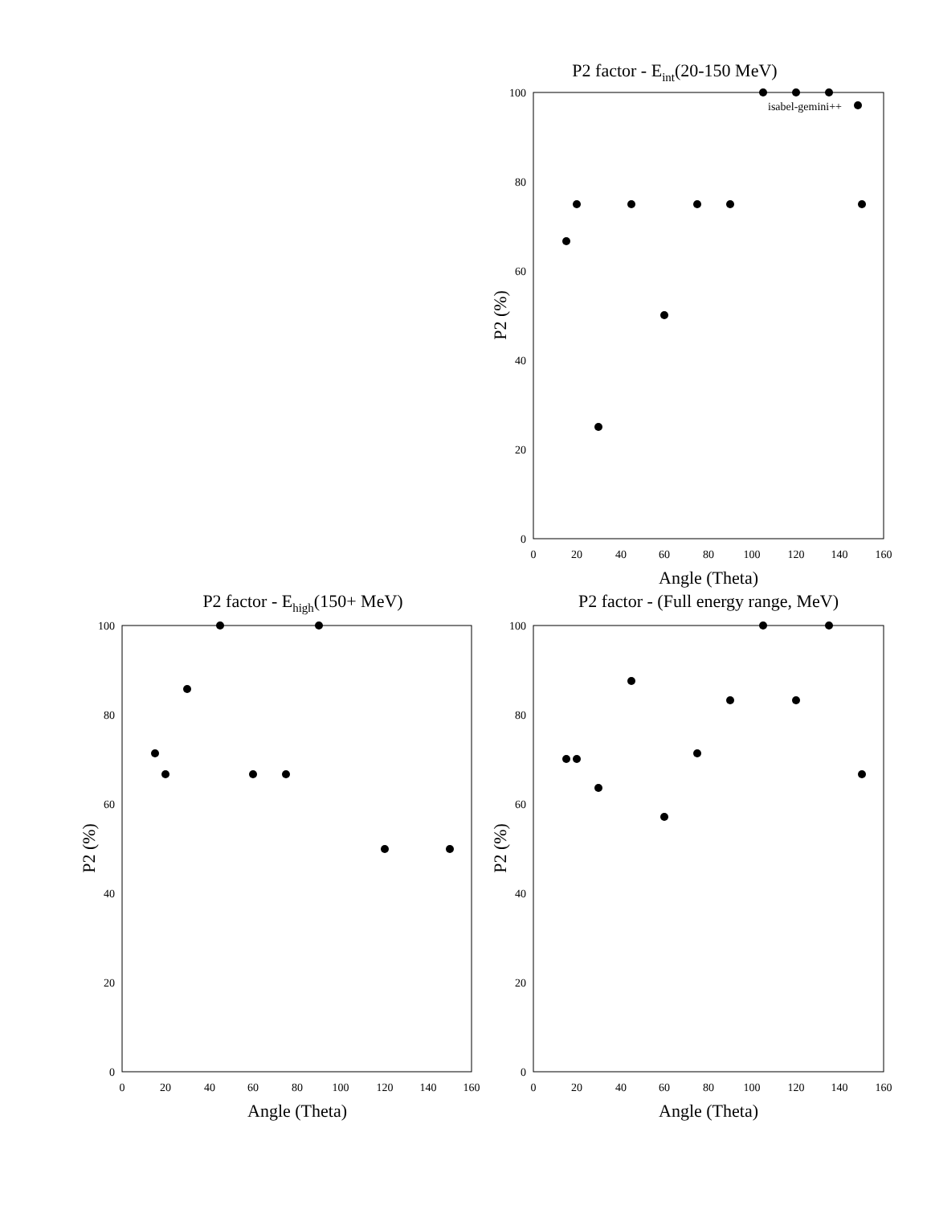P2 factor - Eint(20-150 MeV)
0
20
40
60
80
100
0
20
40
60
80
100
120
140
160
Angle (Theta)
P2 (%)
isabel-gemini++
P2 factor - Ehigh(150+ MeV)
0
20
40
60
80
100
0
20
40
60
80
100
120
140
160
Angle (Theta)
P2 (%)
P2 factor - (Full energy range, MeV)
0
20
40
60
80
100
0
20
40
60
80
100
120
140
160
Angle (Theta)
P2 (%)